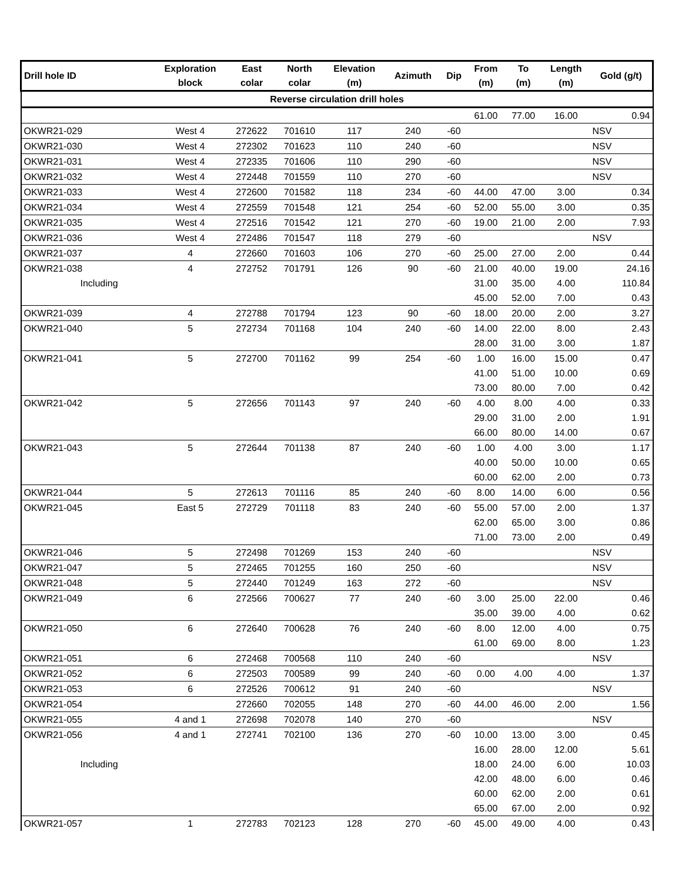| Drill hole ID | Exploration block | East colar | North colar | Elevation (m) | Azimuth | Dip | From (m) | To (m) | Length (m) | Gold (g/t) |
| --- | --- | --- | --- | --- | --- | --- | --- | --- | --- | --- |
| Reverse circulation drill holes | | | | | | | | | | |
| | | | | | | | 61.00 | 77.00 | 16.00 | 0.94 |
| OKWR21-029 | West 4 | 272622 | 701610 | 117 | 240 | -60 | | | | NSV |
| OKWR21-030 | West 4 | 272302 | 701623 | 110 | 240 | -60 | | | | NSV |
| OKWR21-031 | West 4 | 272335 | 701606 | 110 | 290 | -60 | | | | NSV |
| OKWR21-032 | West 4 | 272448 | 701559 | 110 | 270 | -60 | | | | NSV |
| OKWR21-033 | West 4 | 272600 | 701582 | 118 | 234 | -60 | 44.00 | 47.00 | 3.00 | 0.34 |
| OKWR21-034 | West 4 | 272559 | 701548 | 121 | 254 | -60 | 52.00 | 55.00 | 3.00 | 0.35 |
| OKWR21-035 | West 4 | 272516 | 701542 | 121 | 270 | -60 | 19.00 | 21.00 | 2.00 | 7.93 |
| OKWR21-036 | West 4 | 272486 | 701547 | 118 | 279 | -60 | | | | NSV |
| OKWR21-037 | 4 | 272660 | 701603 | 106 | 270 | -60 | 25.00 | 27.00 | 2.00 | 0.44 |
| OKWR21-038 | 4 | 272752 | 701791 | 126 | 90 | -60 | 21.00 | 40.00 | 19.00 | 24.16 |
| Including | | | | | | | 31.00 | 35.00 | 4.00 | 110.84 |
| | | | | | | | 45.00 | 52.00 | 7.00 | 0.43 |
| OKWR21-039 | 4 | 272788 | 701794 | 123 | 90 | -60 | 18.00 | 20.00 | 2.00 | 3.27 |
| OKWR21-040 | 5 | 272734 | 701168 | 104 | 240 | -60 | 14.00 | 22.00 | 8.00 | 2.43 |
| | | | | | | | 28.00 | 31.00 | 3.00 | 1.87 |
| OKWR21-041 | 5 | 272700 | 701162 | 99 | 254 | -60 | 1.00 | 16.00 | 15.00 | 0.47 |
| | | | | | | | 41.00 | 51.00 | 10.00 | 0.69 |
| | | | | | | | 73.00 | 80.00 | 7.00 | 0.42 |
| OKWR21-042 | 5 | 272656 | 701143 | 97 | 240 | -60 | 4.00 | 8.00 | 4.00 | 0.33 |
| | | | | | | | 29.00 | 31.00 | 2.00 | 1.91 |
| | | | | | | | 66.00 | 80.00 | 14.00 | 0.67 |
| OKWR21-043 | 5 | 272644 | 701138 | 87 | 240 | -60 | 1.00 | 4.00 | 3.00 | 1.17 |
| | | | | | | | 40.00 | 50.00 | 10.00 | 0.65 |
| | | | | | | | 60.00 | 62.00 | 2.00 | 0.73 |
| OKWR21-044 | 5 | 272613 | 701116 | 85 | 240 | -60 | 8.00 | 14.00 | 6.00 | 0.56 |
| OKWR21-045 | East 5 | 272729 | 701118 | 83 | 240 | -60 | 55.00 | 57.00 | 2.00 | 1.37 |
| | | | | | | | 62.00 | 65.00 | 3.00 | 0.86 |
| | | | | | | | 71.00 | 73.00 | 2.00 | 0.49 |
| OKWR21-046 | 5 | 272498 | 701269 | 153 | 240 | -60 | | | | NSV |
| OKWR21-047 | 5 | 272465 | 701255 | 160 | 250 | -60 | | | | NSV |
| OKWR21-048 | 5 | 272440 | 701249 | 163 | 272 | -60 | | | | NSV |
| OKWR21-049 | 6 | 272566 | 700627 | 77 | 240 | -60 | 3.00 | 25.00 | 22.00 | 0.46 |
| | | | | | | | 35.00 | 39.00 | 4.00 | 0.62 |
| OKWR21-050 | 6 | 272640 | 700628 | 76 | 240 | -60 | 8.00 | 12.00 | 4.00 | 0.75 |
| | | | | | | | 61.00 | 69.00 | 8.00 | 1.23 |
| OKWR21-051 | 6 | 272468 | 700568 | 110 | 240 | -60 | | | | NSV |
| OKWR21-052 | 6 | 272503 | 700589 | 99 | 240 | -60 | 0.00 | 4.00 | 4.00 | 1.37 |
| OKWR21-053 | 6 | 272526 | 700612 | 91 | 240 | -60 | | | | NSV |
| OKWR21-054 | | 272660 | 702055 | 148 | 270 | -60 | 44.00 | 46.00 | 2.00 | 1.56 |
| OKWR21-055 | 4 and 1 | 272698 | 702078 | 140 | 270 | -60 | | | | NSV |
| OKWR21-056 | 4 and 1 | 272741 | 702100 | 136 | 270 | -60 | 10.00 | 13.00 | 3.00 | 0.45 |
| | | | | | | | 16.00 | 28.00 | 12.00 | 5.61 |
| Including | | | | | | | 18.00 | 24.00 | 6.00 | 10.03 |
| | | | | | | | 42.00 | 48.00 | 6.00 | 0.46 |
| | | | | | | | 60.00 | 62.00 | 2.00 | 0.61 |
| | | | | | | | 65.00 | 67.00 | 2.00 | 0.92 |
| OKWR21-057 | 1 | 272783 | 702123 | 128 | 270 | -60 | 45.00 | 49.00 | 4.00 | 0.43 |